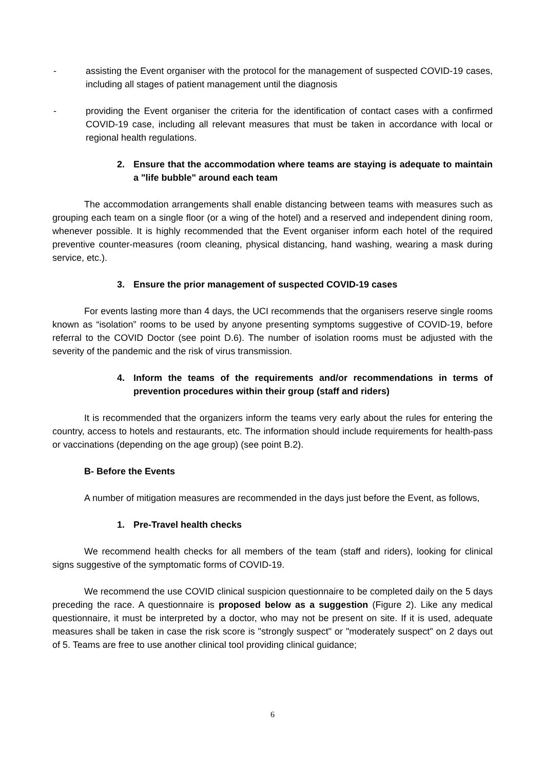- assisting the Event organiser with the protocol for the management of suspected COVID-19 cases, including all stages of patient management until the diagnosis
- providing the Event organiser the criteria for the identification of contact cases with a confirmed COVID-19 case, including all relevant measures that must be taken in accordance with local or regional health regulations.
2. Ensure that the accommodation where teams are staying is adequate to maintain a "life bubble" around each team
The accommodation arrangements shall enable distancing between teams with measures such as grouping each team on a single floor (or a wing of the hotel) and a reserved and independent dining room, whenever possible. It is highly recommended that the Event organiser inform each hotel of the required preventive counter-measures (room cleaning, physical distancing, hand washing, wearing a mask during service, etc.).
3. Ensure the prior management of suspected COVID-19 cases
For events lasting more than 4 days, the UCI recommends that the organisers reserve single rooms known as “isolation” rooms to be used by anyone presenting symptoms suggestive of COVID-19, before referral to the COVID Doctor (see point D.6). The number of isolation rooms must be adjusted with the severity of the pandemic and the risk of virus transmission.
4. Inform the teams of the requirements and/or recommendations in terms of prevention procedures within their group (staff and riders)
It is recommended that the organizers inform the teams very early about the rules for entering the country, access to hotels and restaurants, etc. The information should include requirements for health-pass or vaccinations (depending on the age group) (see point B.2).
B- Before the Events
A number of mitigation measures are recommended in the days just before the Event, as follows,
1. Pre-Travel health checks
We recommend health checks for all members of the team (staff and riders), looking for clinical signs suggestive of the symptomatic forms of COVID-19.
We recommend the use COVID clinical suspicion questionnaire to be completed daily on the 5 days preceding the race. A questionnaire is proposed below as a suggestion (Figure 2). Like any medical questionnaire, it must be interpreted by a doctor, who may not be present on site. If it is used, adequate measures shall be taken in case the risk score is "strongly suspect" or "moderately suspect" on 2 days out of 5. Teams are free to use another clinical tool providing clinical guidance;
6